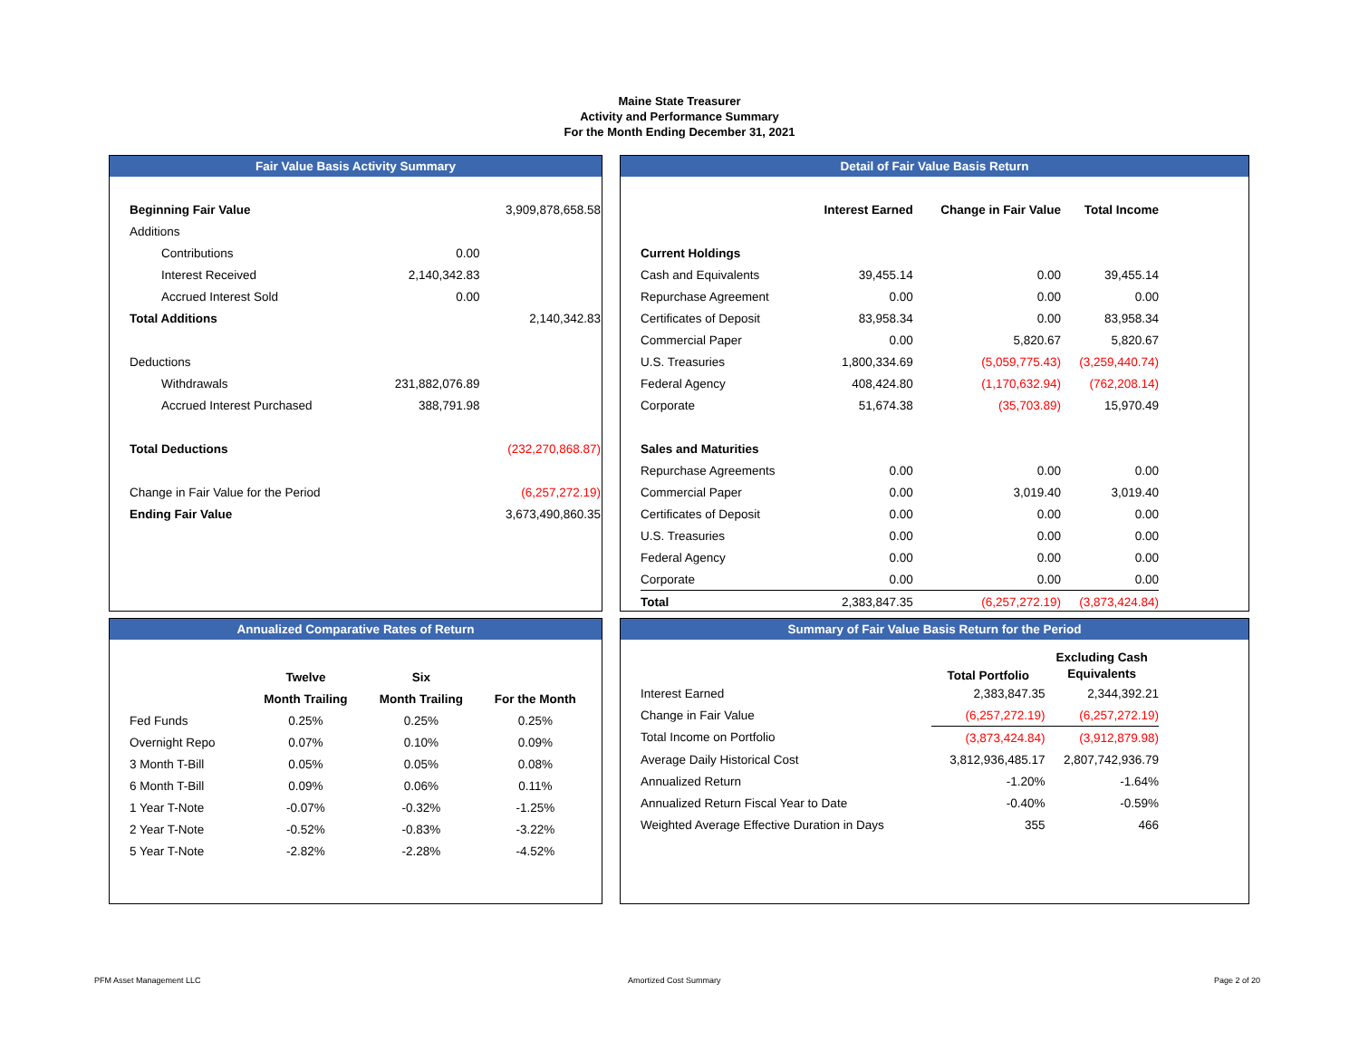Maine State Treasurer
Activity and Performance Summary
For the Month Ending December 31, 2021
Fair Value Basis Activity Summary
| Beginning Fair Value | | 3,909,878,658.58 |
| Additions | | |
| Contributions | 0.00 | |
| Interest Received | 2,140,342.83 | |
| Accrued Interest Sold | 0.00 | |
| Total Additions | | 2,140,342.83 |
| Deductions | | |
| Withdrawals | 231,882,076.89 | |
| Accrued Interest Purchased | 388,791.98 | |
| Total Deductions | | (232,270,868.87) |
| Change in Fair Value for the Period | | (6,257,272.19) |
| Ending Fair Value | | 3,673,490,860.35 |
Detail of Fair Value Basis Return
| | Interest Earned | Change in Fair Value | Total Income |
| Current Holdings | | | |
| Cash and Equivalents | 39,455.14 | 0.00 | 39,455.14 |
| Repurchase Agreement | 0.00 | 0.00 | 0.00 |
| Certificates of Deposit | 83,958.34 | 0.00 | 83,958.34 |
| Commercial Paper | 0.00 | 5,820.67 | 5,820.67 |
| U.S. Treasuries | 1,800,334.69 | (5,059,775.43) | (3,259,440.74) |
| Federal Agency | 408,424.80 | (1,170,632.94) | (762,208.14) |
| Corporate | 51,674.38 | (35,703.89) | 15,970.49 |
| Sales and Maturities | | | |
| Repurchase Agreements | 0.00 | 0.00 | 0.00 |
| Commercial Paper | 0.00 | 3,019.40 | 3,019.40 |
| Certificates of Deposit | 0.00 | 0.00 | 0.00 |
| U.S. Treasuries | 0.00 | 0.00 | 0.00 |
| Federal Agency | 0.00 | 0.00 | 0.00 |
| Corporate | 0.00 | 0.00 | 0.00 |
| Total | 2,383,847.35 | (6,257,272.19) | (3,873,424.84) |
Annualized Comparative Rates of Return
| | Twelve | Six | |
| | Month Trailing | Month Trailing | For the Month |
| Fed Funds | 0.25% | 0.25% | 0.25% |
| Overnight Repo | 0.07% | 0.10% | 0.09% |
| 3 Month T-Bill | 0.05% | 0.05% | 0.08% |
| 6 Month T-Bill | 0.09% | 0.06% | 0.11% |
| 1 Year T-Note | -0.07% | -0.32% | -1.25% |
| 2 Year T-Note | -0.52% | -0.83% | -3.22% |
| 5 Year T-Note | -2.82% | -2.28% | -4.52% |
Summary of Fair Value Basis Return for the Period
| | Total Portfolio | Excluding Cash Equivalents |
| Interest Earned | 2,383,847.35 | 2,344,392.21 |
| Change in Fair Value | (6,257,272.19) | (6,257,272.19) |
| Total Income on Portfolio | (3,873,424.84) | (3,912,879.98) |
| Average Daily Historical Cost | 3,812,936,485.17 | 2,807,742,936.79 |
| Annualized Return | -1.20% | -1.64% |
| Annualized Return Fiscal Year to Date | -0.40% | -0.59% |
| Weighted Average Effective Duration in Days | 355 | 466 |
PFM Asset Management LLC Amortized Cost Summary Page 2 of 20